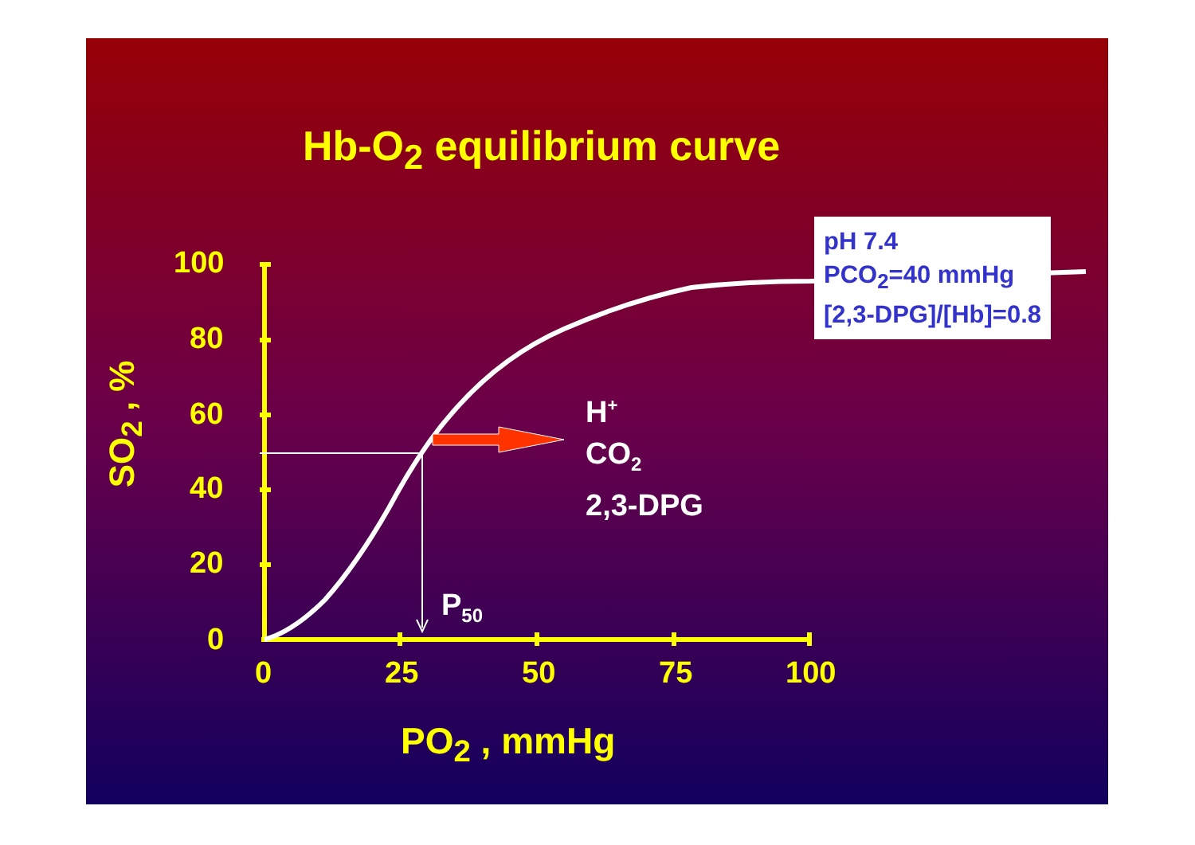Hb-O<sub>2</sub> equilibrium curve
100
80
60
40
20
0
0 25 50 75 100
PO<sub>2</sub> , mmHg
SO<sub>2</sub> , %
pH 7.4
PCO<sub>2</sub>=40 mmHg
[2,3-DPG]/[Hb]=0.8
H<sup>+</sup>
CO<sub>2</sub>
2,3-DPG
P<sub>50</sub>